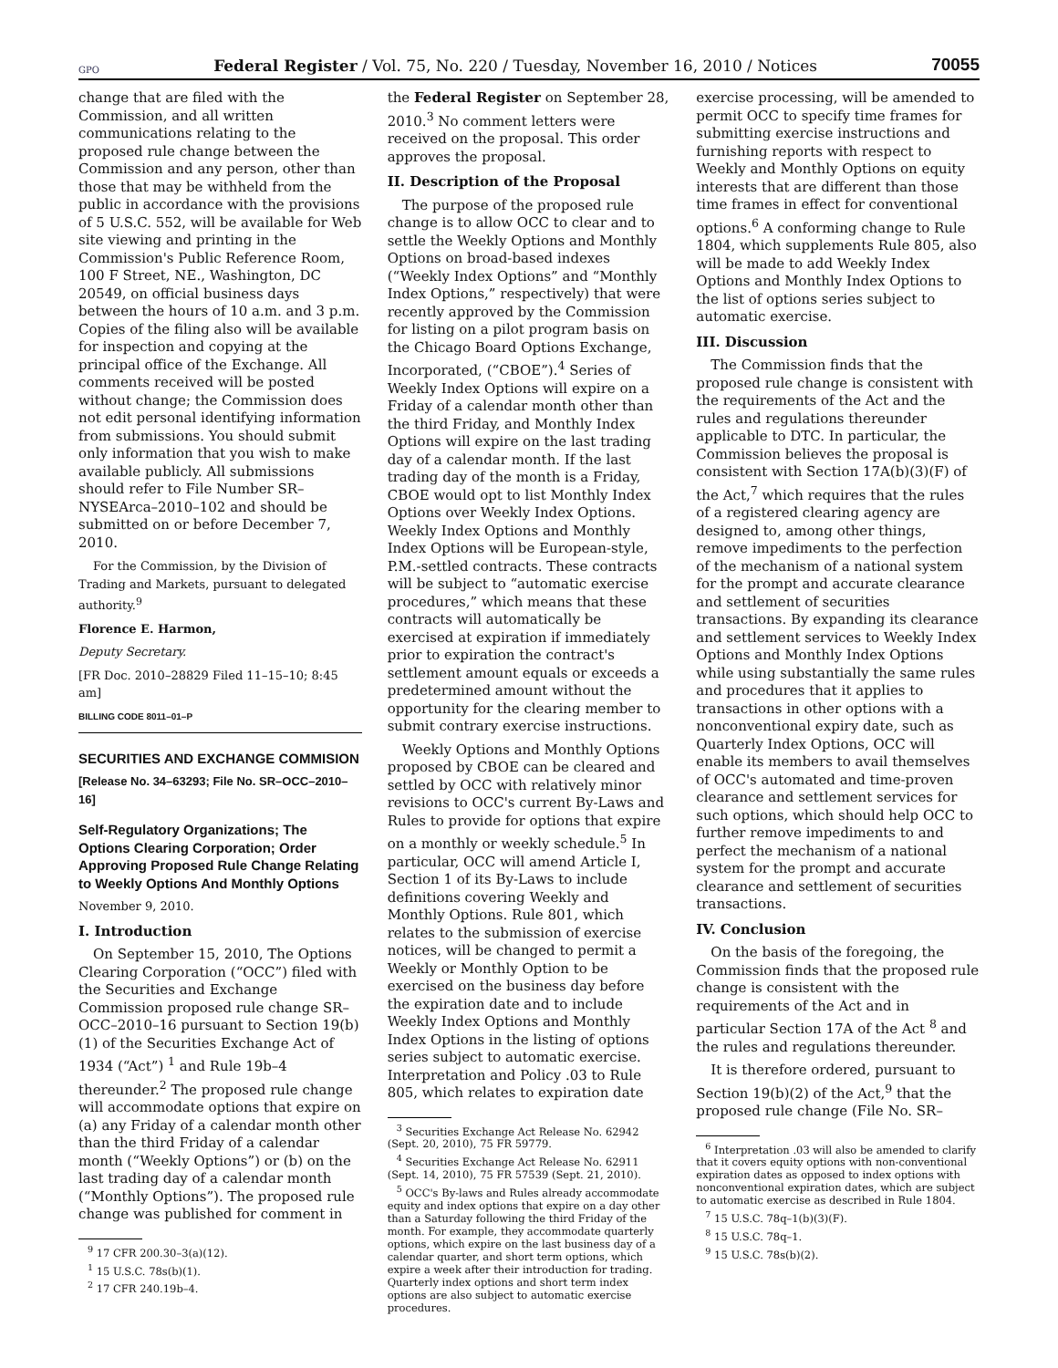GPO Federal Register / Vol. 75, No. 220 / Tuesday, November 16, 2010 / Notices 70055
change that are filed with the Commission, and all written communications relating to the proposed rule change between the Commission and any person, other than those that may be withheld from the public in accordance with the provisions of 5 U.S.C. 552, will be available for Web site viewing and printing in the Commission's Public Reference Room, 100 F Street, NE., Washington, DC 20549, on official business days between the hours of 10 a.m. and 3 p.m. Copies of the filing also will be available for inspection and copying at the principal office of the Exchange. All comments received will be posted without change; the Commission does not edit personal identifying information from submissions. You should submit only information that you wish to make available publicly. All submissions should refer to File Number SR–NYSEArca–2010–102 and should be submitted on or before December 7, 2010.
For the Commission, by the Division of Trading and Markets, pursuant to delegated authority.<sup>9</sup>
Florence E. Harmon,
Deputy Secretary.
[FR Doc. 2010–28829 Filed 11–15–10; 8:45 am]
BILLING CODE 8011–01–P
SECURITIES AND EXCHANGE COMMISION
[Release No. 34–63293; File No. SR–OCC–2010–16]
Self-Regulatory Organizations; The Options Clearing Corporation; Order Approving Proposed Rule Change Relating to Weekly Options And Monthly Options
November 9, 2010.
I. Introduction
On September 15, 2010, The Options Clearing Corporation (“OCC”) filed with the Securities and Exchange Commission proposed rule change SR–OCC–2010–16 pursuant to Section 19(b)(1) of the Securities Exchange Act of 1934 (“Act”) <sup>1</sup> and Rule 19b–4 thereunder.<sup>2</sup> The proposed rule change will accommodate options that expire on (a) any Friday of a calendar month other than the third Friday of a calendar month (“Weekly Options”) or (b) on the last trading day of a calendar month (“Monthly Options”). The proposed rule change was published for comment in
<sup>9</sup> 17 CFR 200.30–3(a)(12).
<sup>1</sup> 15 U.S.C. 78s(b)(1).
<sup>2</sup> 17 CFR 240.19b–4.
the Federal Register on September 28, 2010.<sup>3</sup> No comment letters were received on the proposal. This order approves the proposal.
II. Description of the Proposal
The purpose of the proposed rule change is to allow OCC to clear and to settle the Weekly Options and Monthly Options on broad-based indexes (“Weekly Index Options” and “Monthly Index Options,” respectively) that were recently approved by the Commission for listing on a pilot program basis on the Chicago Board Options Exchange, Incorporated, (“CBOE”).<sup>4</sup> Series of Weekly Index Options will expire on a Friday of a calendar month other than the third Friday, and Monthly Index Options will expire on the last trading day of a calendar month. If the last trading day of the month is a Friday, CBOE would opt to list Monthly Index Options over Weekly Index Options. Weekly Index Options and Monthly Index Options will be European-style, P.M.-settled contracts. These contracts will be subject to “automatic exercise procedures,” which means that these contracts will automatically be exercised at expiration if immediately prior to expiration the contract's settlement amount equals or exceeds a predetermined amount without the opportunity for the clearing member to submit contrary exercise instructions.
Weekly Options and Monthly Options proposed by CBOE can be cleared and settled by OCC with relatively minor revisions to OCC's current By-Laws and Rules to provide for options that expire on a monthly or weekly schedule.<sup>5</sup> In particular, OCC will amend Article I, Section 1 of its By-Laws to include definitions covering Weekly and Monthly Options. Rule 801, which relates to the submission of exercise notices, will be changed to permit a Weekly or Monthly Option to be exercised on the business day before the expiration date and to include Weekly Index Options and Monthly Index Options in the listing of options series subject to automatic exercise. Interpretation and Policy .03 to Rule 805, which relates to expiration date
<sup>3</sup> Securities Exchange Act Release No. 62942 (Sept. 20, 2010), 75 FR 59779.
<sup>4</sup> Securities Exchange Act Release No. 62911 (Sept. 14, 2010), 75 FR 57539 (Sept. 21, 2010).
<sup>5</sup> OCC's By-laws and Rules already accommodate equity and index options that expire on a day other than a Saturday following the third Friday of the month. For example, they accommodate quarterly options, which expire on the last business day of a calendar quarter, and short term options, which expire a week after their introduction for trading. Quarterly index options and short term index options are also subject to automatic exercise procedures.
exercise processing, will be amended to permit OCC to specify time frames for submitting exercise instructions and furnishing reports with respect to Weekly and Monthly Options on equity interests that are different than those time frames in effect for conventional options.<sup>6</sup> A conforming change to Rule 1804, which supplements Rule 805, also will be made to add Weekly Index Options and Monthly Index Options to the list of options series subject to automatic exercise.
III. Discussion
The Commission finds that the proposed rule change is consistent with the requirements of the Act and the rules and regulations thereunder applicable to DTC. In particular, the Commission believes the proposal is consistent with Section 17A(b)(3)(F) of the Act,<sup>7</sup> which requires that the rules of a registered clearing agency are designed to, among other things, remove impediments to the perfection of the mechanism of a national system for the prompt and accurate clearance and settlement of securities transactions. By expanding its clearance and settlement services to Weekly Index Options and Monthly Index Options while using substantially the same rules and procedures that it applies to transactions in other options with a nonconventional expiry date, such as Quarterly Index Options, OCC will enable its members to avail themselves of OCC's automated and time-proven clearance and settlement services for such options, which should help OCC to further remove impediments to and perfect the mechanism of a national system for the prompt and accurate clearance and settlement of securities transactions.
IV. Conclusion
On the basis of the foregoing, the Commission finds that the proposed rule change is consistent with the requirements of the Act and in particular Section 17A of the Act <sup>8</sup> and the rules and regulations thereunder.
It is therefore ordered, pursuant to Section 19(b)(2) of the Act,<sup>9</sup> that the proposed rule change (File No. SR–
<sup>6</sup> Interpretation .03 will also be amended to clarify that it covers equity options with non-conventional expiration dates as opposed to index options with nonconventional expiration dates, which are subject to automatic exercise as described in Rule 1804.
<sup>7</sup> 15 U.S.C. 78q–1(b)(3)(F).
<sup>8</sup> 15 U.S.C. 78q–1.
<sup>9</sup> 15 U.S.C. 78s(b)(2).